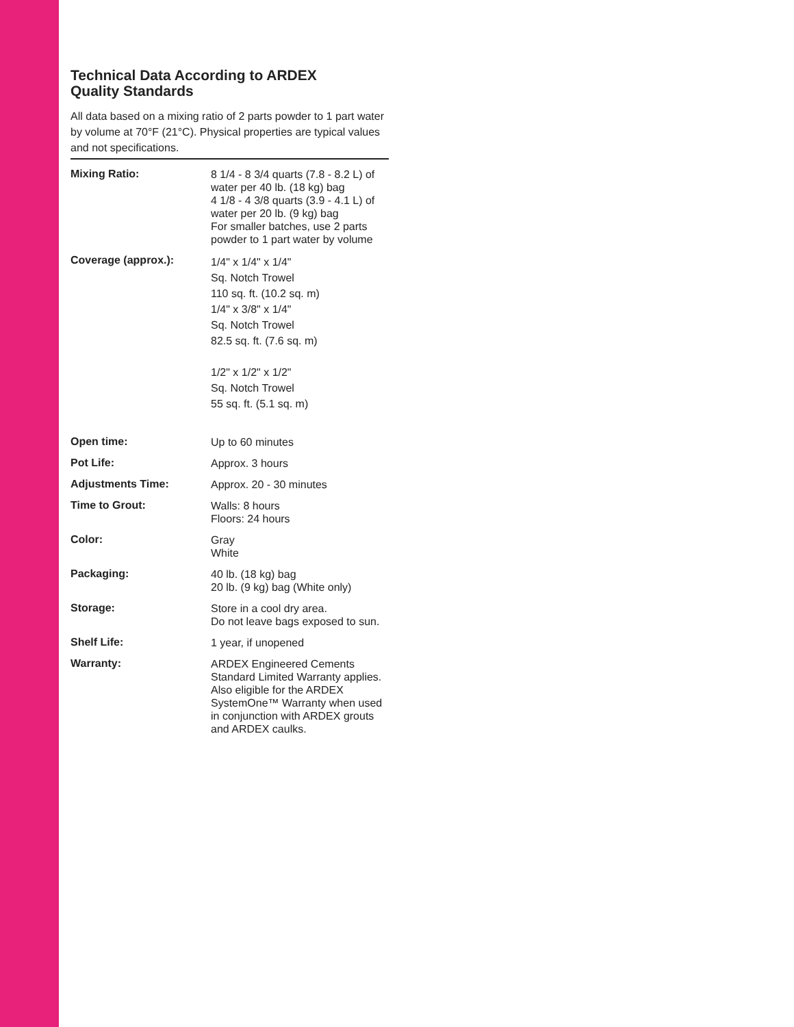Technical Data According to ARDEX
Quality Standards
All data based on a mixing ratio of 2 parts powder to 1 part water by volume at 70°F (21°C). Physical properties are typical values and not specifications.
| Mixing Ratio: | 8 1/4 - 8 3/4 quarts (7.8 - 8.2 L) of water per 40 lb. (18 kg) bag 4 1/8 - 4 3/8 quarts (3.9 - 4.1 L) of water per 20 lb. (9 kg) bag For smaller batches, use 2 parts powder to 1 part water by volume |
| Coverage (approx.): | 1/4" x 1/4" x 1/4" Sq. Notch Trowel 110 sq. ft. (10.2 sq. m) 1/4" x 3/8" x 1/4" Sq. Notch Trowel 82.5 sq. ft. (7.6 sq. m) 1/2" x 1/2" x 1/2" Sq. Notch Trowel 55 sq. ft. (5.1 sq. m) |
| Open time: | Up to 60 minutes |
| Pot Life: | Approx. 3 hours |
| Adjustments Time: | Approx. 20 - 30 minutes |
| Time to Grout: | Walls: 8 hours Floors: 24 hours |
| Color: | Gray White |
| Packaging: | 40 lb. (18 kg) bag 20 lb. (9 kg) bag (White only) |
| Storage: | Store in a cool dry area. Do not leave bags exposed to sun. |
| Shelf Life: | 1 year, if unopened |
| Warranty: | ARDEX Engineered Cements Standard Limited Warranty applies. Also eligible for the ARDEX SystemOne™ Warranty when used in conjunction with ARDEX grouts and ARDEX caulks. |